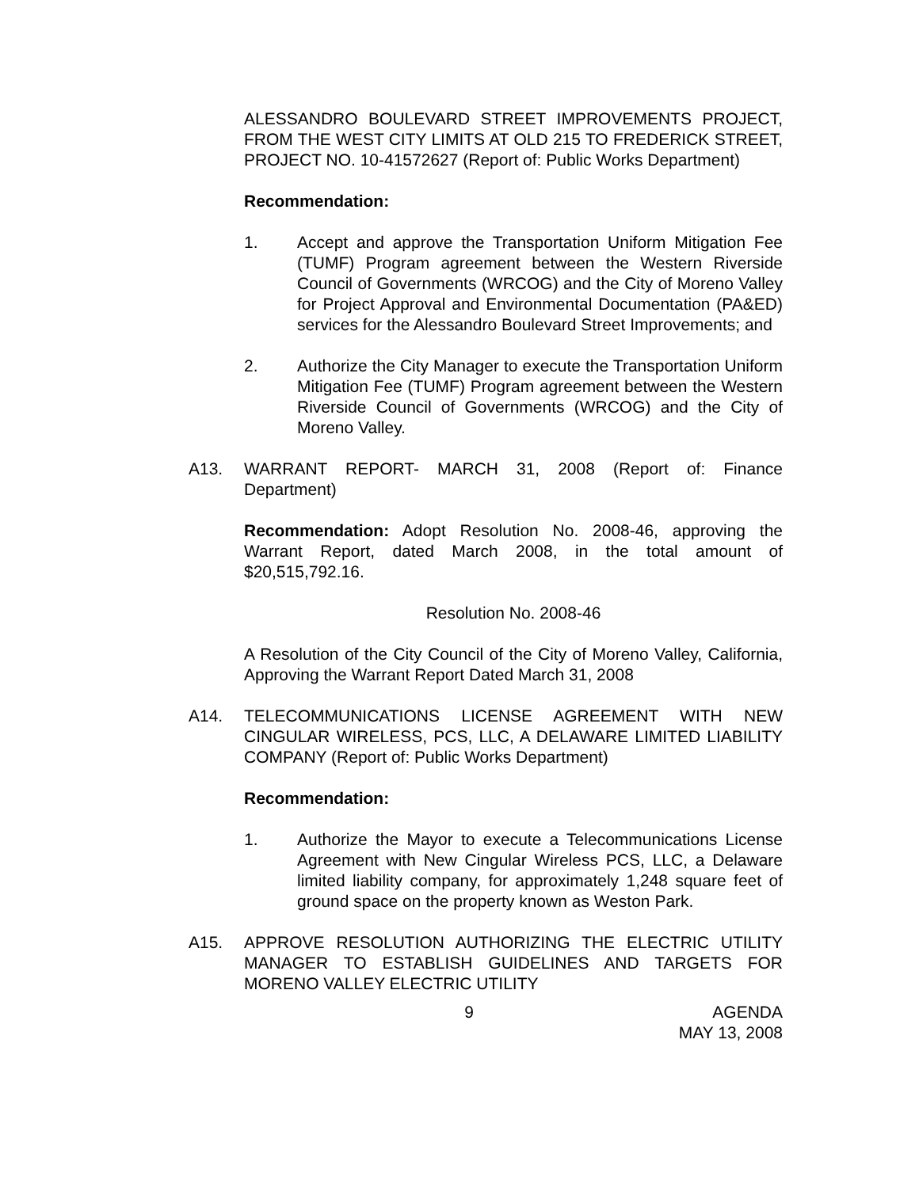ALESSANDRO BOULEVARD STREET IMPROVEMENTS PROJECT, FROM THE WEST CITY LIMITS AT OLD 215 TO FREDERICK STREET, PROJECT NO. 10-41572627 (Report of: Public Works Department)
Recommendation:
1. Accept and approve the Transportation Uniform Mitigation Fee (TUMF) Program agreement between the Western Riverside Council of Governments (WRCOG) and the City of Moreno Valley for Project Approval and Environmental Documentation (PA&ED) services for the Alessandro Boulevard Street Improvements; and
2. Authorize the City Manager to execute the Transportation Uniform Mitigation Fee (TUMF) Program agreement between the Western Riverside Council of Governments (WRCOG) and the City of Moreno Valley.
A13. WARRANT REPORT- MARCH 31, 2008 (Report of: Finance Department)
Recommendation: Adopt Resolution No. 2008-46, approving the Warrant Report, dated March 2008, in the total amount of $20,515,792.16.
Resolution No. 2008-46
A Resolution of the City Council of the City of Moreno Valley, California, Approving the Warrant Report Dated March 31, 2008
A14. TELECOMMUNICATIONS LICENSE AGREEMENT WITH NEW CINGULAR WIRELESS, PCS, LLC, A DELAWARE LIMITED LIABILITY COMPANY (Report of: Public Works Department)
Recommendation:
1. Authorize the Mayor to execute a Telecommunications License Agreement with New Cingular Wireless PCS, LLC, a Delaware limited liability company, for approximately 1,248 square feet of ground space on the property known as Weston Park.
A15. APPROVE RESOLUTION AUTHORIZING THE ELECTRIC UTILITY MANAGER TO ESTABLISH GUIDELINES AND TARGETS FOR MORENO VALLEY ELECTRIC UTILITY
9 AGENDA
MAY 13, 2008